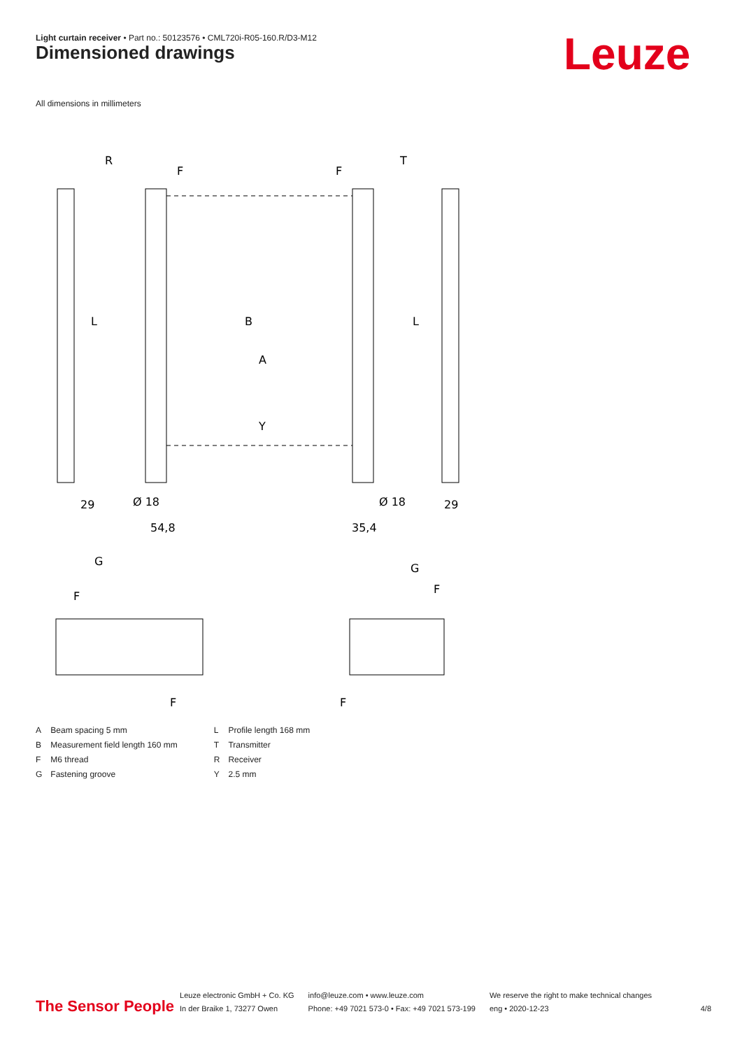Light curtain receiver • Part no.: 50123576 • CML720i-R05-160.R/D3-M12
Dimensioned drawings Leuze
All dimensions in millimeters
R
T
F
F
29
29
54,8
35,4
Ø 18
Ø 18
G
G
F
F
F
F
L
L
B
A
Y
| A | Beam spacing 5 mm |
| B | Measurement field length 160 mm |
| F | M6 thread |
| G | Fastening groove |
| L | Profile length 168 mm |
| T | Transmitter |
| R | Receiver |
| Y | 2.5 mm |
The Sensor People
Leuze electronic GmbH + Co. KG
In der Braike 1, 73277 Owen
info@leuze.com • www.leuze.com
Phone: +49 7021 573-0 • Fax: +49 7021 573-199
We reserve the right to make technical changes
eng • 2020-12-23
4/8